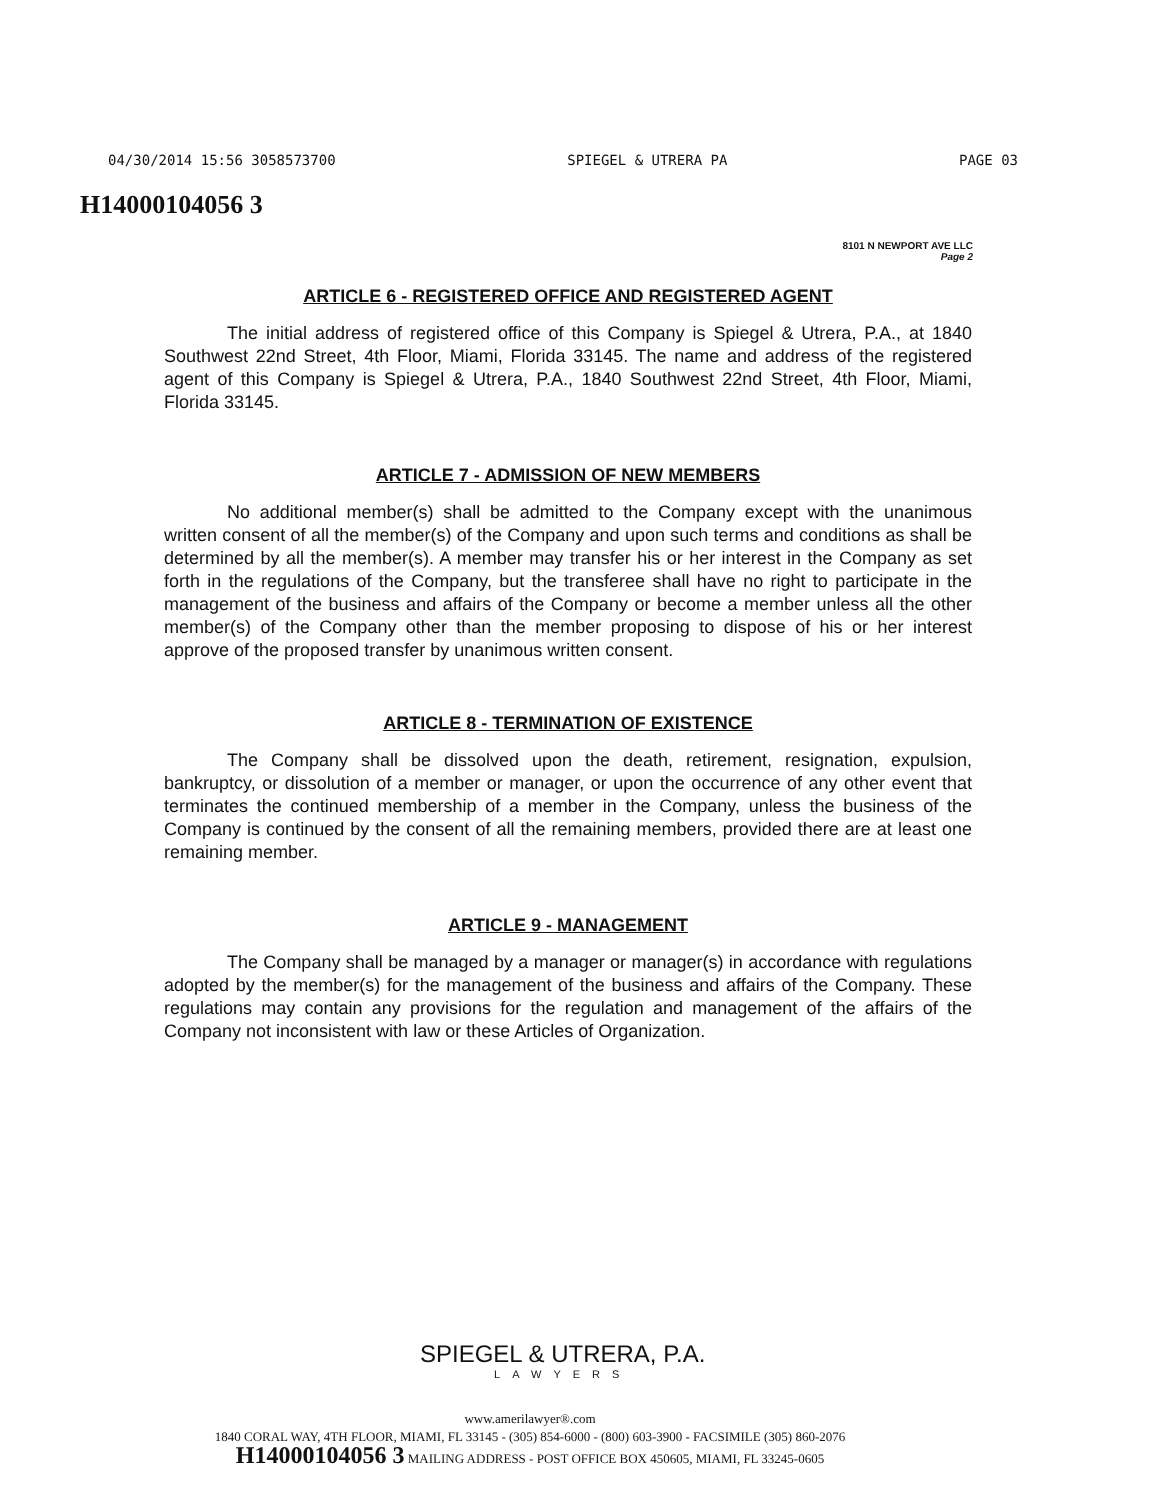04/30/2014 15:56 3058573700 SPIEGEL & UTRERA PA PAGE 03
H14000104056 3
8101 N NEWPORT AVE LLC
Page 2
ARTICLE 6 - REGISTERED OFFICE AND REGISTERED AGENT
The initial address of registered office of this Company is Spiegel & Utrera, P.A., at 1840 Southwest 22nd Street, 4th Floor, Miami, Florida 33145. The name and address of the registered agent of this Company is Spiegel & Utrera, P.A., 1840 Southwest 22nd Street, 4th Floor, Miami, Florida 33145.
ARTICLE 7 - ADMISSION OF NEW MEMBERS
No additional member(s) shall be admitted to the Company except with the unanimous written consent of all the member(s) of the Company and upon such terms and conditions as shall be determined by all the member(s). A member may transfer his or her interest in the Company as set forth in the regulations of the Company, but the transferee shall have no right to participate in the management of the business and affairs of the Company or become a member unless all the other member(s) of the Company other than the member proposing to dispose of his or her interest approve of the proposed transfer by unanimous written consent.
ARTICLE 8 - TERMINATION OF EXISTENCE
The Company shall be dissolved upon the death, retirement, resignation, expulsion, bankruptcy, or dissolution of a member or manager, or upon the occurrence of any other event that terminates the continued membership of a member in the Company, unless the business of the Company is continued by the consent of all the remaining members, provided there are at least one remaining member.
ARTICLE 9 - MANAGEMENT
The Company shall be managed by a manager or manager(s) in accordance with regulations adopted by the member(s) for the management of the business and affairs of the Company. These regulations may contain any provisions for the regulation and management of the affairs of the Company not inconsistent with law or these Articles of Organization.
SPIEGEL & UTRERA, P.A.
LAWYERS
www.amerilawyer®.com
1840 CORAL WAY, 4TH FLOOR, MIAMI, FL 33145 - (305) 854-6000 - (800) 603-3900 - FACSIMILE (305) 860-2076
H14000104056 3 MAILING ADDRESS - POST OFFICE BOX 450605, MIAMI, FL 33245-0605